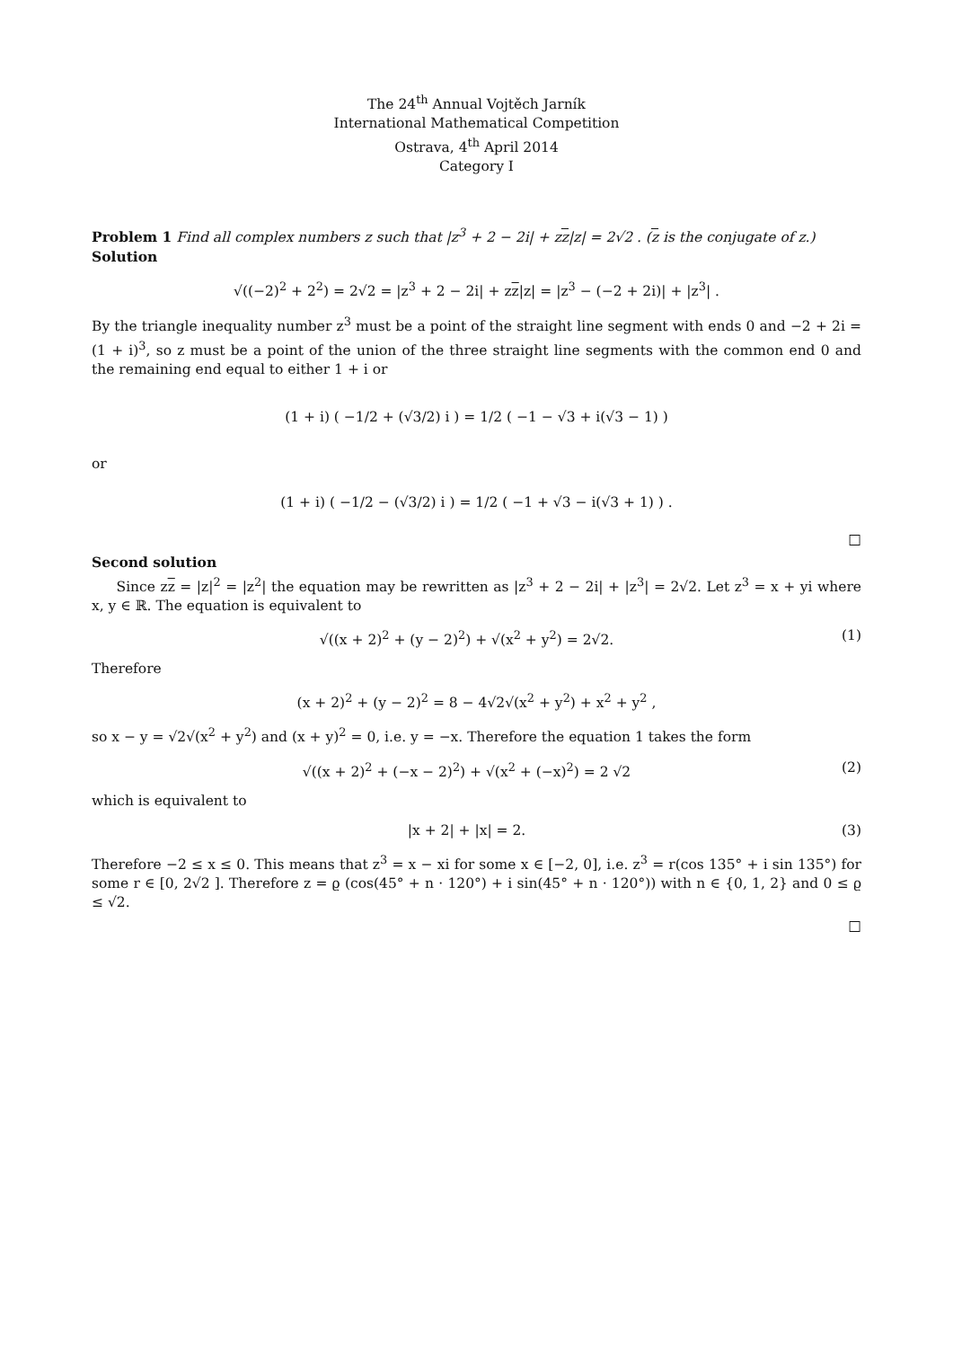The 24<sup>th</sup> Annual Vojtěch Jarník
International Mathematical Competition
Ostrava, 4<sup>th</sup> April 2014
Category I
Problem 1 Find all complex numbers z such that |z<sup>3</sup> + 2 − 2i| + zz|z| = 2√2 . (z is the conjugate of z.)
Solution
√((−2)<sup>2</sup> + 2<sup>2</sup>) = 2√2 = |z<sup>3</sup> + 2 − 2i| + zz|z| = |z<sup>3</sup> − (−2 + 2i)| + |z<sup>3</sup>| .
By the triangle inequality number z<sup>3</sup> must be a point of the straight line segment with ends 0 and −2 + 2i = (1 + i)<sup>3</sup>, so z must be a point of the union of the three straight line segments with the common end 0 and the remaining end equal to either 1 + i or
(1 + i) ( −1/2 + (√3/2) i ) = 1/2 ( −1 − √3 + i(√3 − 1) )
or
(1 + i) ( −1/2 − (√3/2) i ) = 1/2 ( −1 + √3 − i(√3 + 1) ) .
□
Second solution
Since zz = |z|<sup>2</sup> = |z<sup>2</sup>| the equation may be rewritten as |z<sup>3</sup> + 2 − 2i| + |z<sup>3</sup>| = 2√2. Let z<sup>3</sup> = x + yi where x, y ∈ ℝ. The equation is equivalent to
√((x + 2)<sup>2</sup> + (y − 2)<sup>2</sup>) + √(x<sup>2</sup> + y<sup>2</sup>) = 2√2. (1)
Therefore
(x + 2)<sup>2</sup> + (y − 2)<sup>2</sup> = 8 − 4√2√(x<sup>2</sup> + y<sup>2</sup>) + x<sup>2</sup> + y<sup>2</sup> ,
so x − y = √2√(x<sup>2</sup> + y<sup>2</sup>) and (x + y)<sup>2</sup> = 0, i.e. y = −x. Therefore the equation 1 takes the form
√((x + 2)<sup>2</sup> + (−x − 2)<sup>2</sup>) + √(x<sup>2</sup> + (−x)<sup>2</sup>) = 2 √2 (2)
which is equivalent to
|x + 2| + |x| = 2. (3)
Therefore −2 ≤ x ≤ 0. This means that z<sup>3</sup> = x − xi for some x ∈ [−2, 0], i.e. z<sup>3</sup> = r(cos 135° + i sin 135°) for some r ∈ [0, 2√2 ]. Therefore z = ϱ (cos(45° + n · 120°) + i sin(45° + n · 120°)) with n ∈ {0, 1, 2} and 0 ≤ ϱ ≤ √2.
□